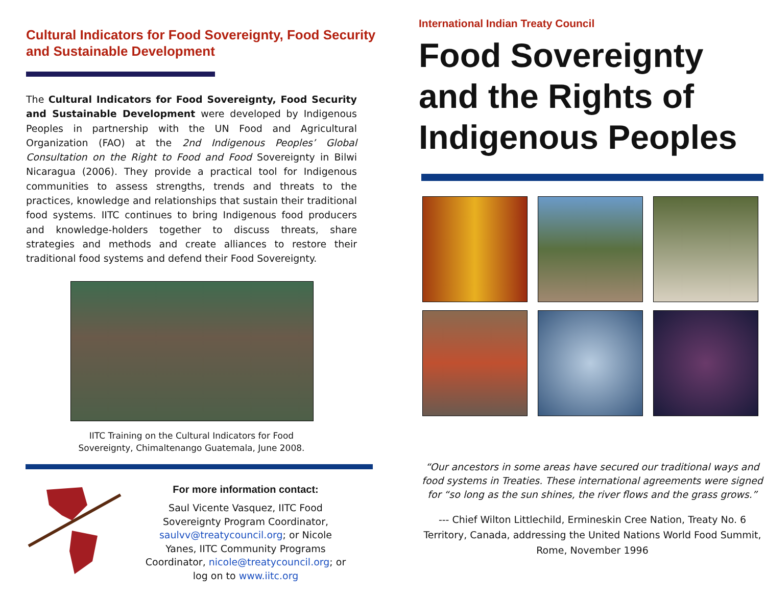Cultural Indicators for Food Sovereignty, Food Security and Sustainable Development
The Cultural Indicators for Food Sovereignty, Food Security and Sustainable Development were developed by Indigenous Peoples in partnership with the UN Food and Agricultural Organization (FAO) at the 2nd Indigenous Peoples’ Global Consultation on the Right to Food and Food Sovereignty in Bilwi Nicaragua (2006). They provide a practical tool for Indigenous communities to assess strengths, trends and threats to the practices, knowledge and relationships that sustain their traditional food systems. IITC continues to bring Indigenous food producers and knowledge-holders together to discuss threats, share strategies and methods and create alliances to restore their traditional food systems and defend their Food Sovereignty.
IITC Training on the Cultural Indicators for Food
Sovereignty, Chimaltenango Guatemala, June 2008.
For more information contact:
Saul Vicente Vasquez, IITC Food Sovereignty Program Coordinator, saulvv@treatycouncil.org; or Nicole Yanes, IITC Community Programs Coordinator, nicole@treatycouncil.org; or log on to www.iitc.org
International Indian Treaty Council
Food Sovereignty and the Rights of Indigenous Peoples
“Our ancestors in some areas have secured our traditional ways and food systems in Treaties. These international agreements were signed for “so long as the sun shines, the river flows and the grass grows.”
--- Chief Wilton Littlechild, Ermineskin Cree Nation, Treaty No. 6 Territory, Canada, addressing the United Nations World Food Summit, Rome, November 1996